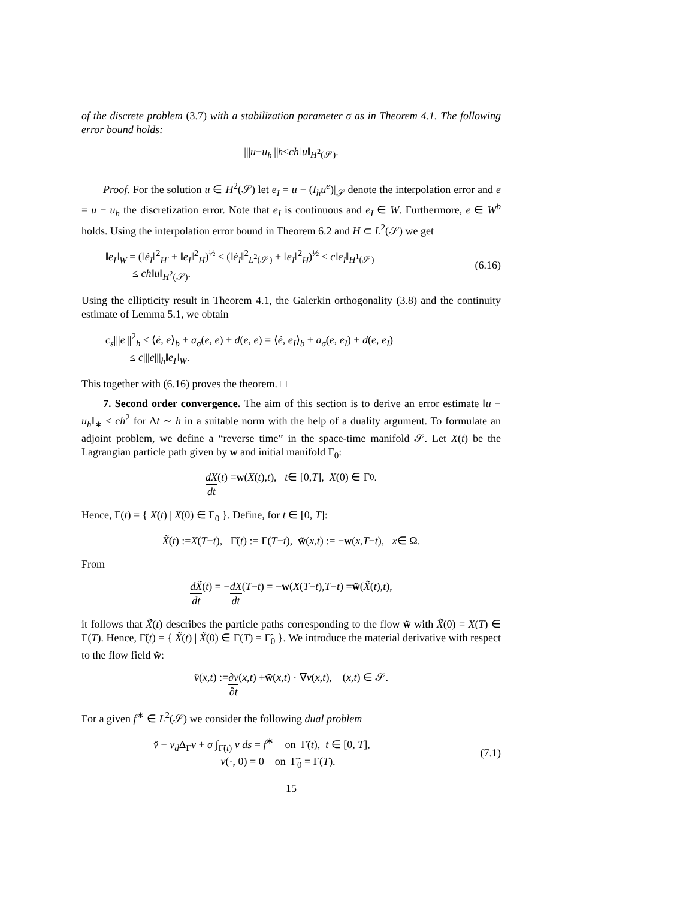of the discrete problem (3.7) with a stabilization parameter σ as in Theorem 4.1. The following error bound holds:
||| u − u<sub>h</sub> |||<sub>h</sub> ≤ ch ‖ u ‖<sub>H<sup>2</sup>(𝒮)</sub>.
Proof. For the solution u ∈ H<sup>2</sup>(𝒮) let e<sub>I</sub> = u − (I<sub>h</sub>u<sup>e</sup>)|<sub>𝒮</sub> denote the interpolation error and e = u − u<sub>h</sub> the discretization error. Note that e<sub>I</sub> is continuous and e<sub>I</sub> ∈ W. Furthermore, e ∈ W<sup>b</sup> holds. Using the interpolation error bound in Theorem 6.2 and H ⊂ L<sup>2</sup>(𝒮) we get
‖e<sub>I</sub>‖<sub>W</sub> = (‖ė<sub>I</sub>‖<sup>2</sup><sub>H′</sub> + ‖e<sub>I</sub>‖<sup>2</sup><sub>H</sub>)<sup>½</sup> ≤ (‖ė<sub>I</sub>‖<sup>2</sup><sub>L<sup>2</sup>(𝒮)</sub> + ‖e<sub>I</sub>‖<sup>2</sup><sub>H</sub>)<sup>½</sup> ≤ c‖e<sub>I</sub>‖<sub>H<sup>1</sup>(𝒮)</sub>
≤ ch‖u‖<sub>H<sup>2</sup>(𝒮)</sub>.
(6.16)
Using the ellipticity result in Theorem 4.1, the Galerkin orthogonality (3.8) and the continuity estimate of Lemma 5.1, we obtain
c<sub>s</sub>|||e|||<sup>2</sup><sub>h</sub> ≤ ⟨ė, e⟩<sub>b</sub> + a<sub>σ</sub>(e, e) + d(e, e) = ⟨ė, e<sub>I</sub>⟩<sub>b</sub> + a<sub>σ</sub>(e, e<sub>I</sub>) + d(e, e<sub>I</sub>)
≤ c|||e|||<sub>h</sub>‖e<sub>I</sub>‖<sub>W</sub>.
This together with (6.16) proves the theorem. □
7. Second order convergence. The aim of this section is to derive an error estimate ‖u − u<sub>h</sub>‖<sub>∗</sub> ≤ ch<sup>2</sup> for Δt ∼ h in a suitable norm with the help of a duality argument. To formulate an adjoint problem, we define a “reverse time” in the space-time manifold 𝒮. Let X(t) be the Lagrangian particle path given by w and initial manifold Γ<sub>0</sub>:
dX dt (t) = w (X (t), t), t ∈ [0, T], X (0) ∈ Γ<sub>0</sub>.
Hence, Γ(t) = { X(t) | X(0) ∈ Γ<sub>0</sub> }. Define, for t ∈ [0, T]:
X̃ (t) := X (T − t), Γ̃(t) := Γ(T − t), w̃ (x, t) := − w (x, T − t), x ∈ Ω.
From
dX̃ dt (t) = − dX dt (T − t) = − w (X (T − t), T − t) = w̃ (X̃ (t), t),
it follows that X̃(t) describes the particle paths corresponding to the flow w̃ with X̃(0) = X(T) ∈ Γ(T). Hence, Γ̃(t) = { X̃(t) | X̃(0) ∈ Γ(T) = Γ̃<sub>0</sub> }. We introduce the material derivative with respect to the flow field w̃:
v̆ (x, t) := ∂v ∂t (x, t) + w̃ (x, t) · ∇ v (x, t), (x, t) ∈ 𝒮.
For a given f<sup>∗</sup> ∈ L<sup>2</sup>(𝒮) we consider the following dual problem
v̆ − ν<sub>d</sub> Δ<sub>Γ̃</sub>v + σ ∫<sub>Γ̃(t)</sub> v ds = f<sup>∗</sup> on Γ̃(t), t ∈ [0, T],
v(·, 0) = 0 on Γ̃<sub>0</sub> = Γ(T).
(7.1)
15